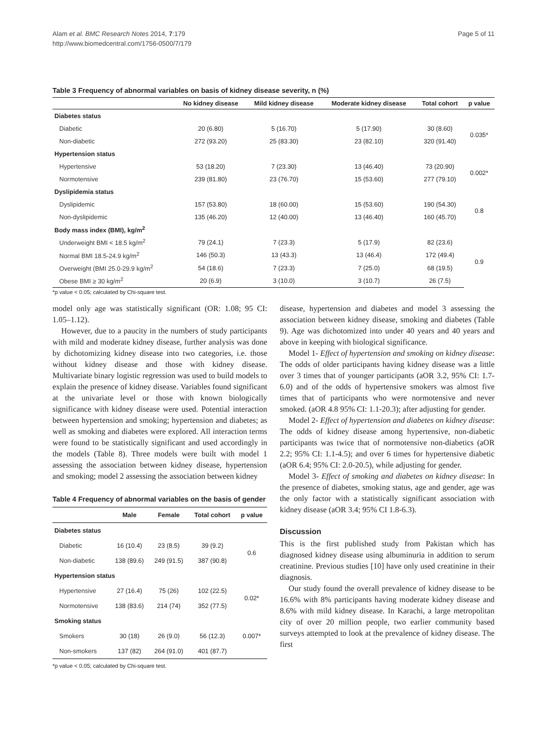Alam et al. BMC Research Notes 2014, 7:179
http://www.biomedcentral.com/1756-0500/7/179
Page 5 of 11
Table 3 Frequency of abnormal variables on basis of kidney disease severity, n (%)
| | No kidney disease | Mild kidney disease | Moderate kidney disease | Total cohort | p value |
| --- | --- | --- | --- | --- | --- |
| Diabetes status | | | | | |
| Diabetic | 20 (6.80) | 5 (16.70) | 5 (17.90) | 30 (8.60) | 0.035* |
| Non-diabetic | 272 (93.20) | 25 (83.30) | 23 (82.10) | 320 (91.40) | |
| Hypertension status | | | | | |
| Hypertensive | 53 (18.20) | 7 (23.30) | 13 (46.40) | 73 (20.90) | 0.002* |
| Normotensive | 239 (81.80) | 23 (76.70) | 15 (53.60) | 277 (79.10) | |
| Dyslipidemia status | | | | | |
| Dyslipidemic | 157 (53.80) | 18 (60.00) | 15 (53.60) | 190 (54.30) | 0.8 |
| Non-dyslipidemic | 135 (46.20) | 12 (40.00) | 13 (46.40) | 160 (45.70) | |
| Body mass index (BMI), kg/m<sup>2</sup> | | | | | |
| Underweight BMI < 18.5 kg/m<sup>2</sup> | 79 (24.1) | 7 (23.3) | 5 (17.9) | 82 (23.6) | 0.9 |
| Normal BMI 18.5-24.9 kg/m<sup>2</sup> | 146 (50.3) | 13 (43.3) | 13 (46.4) | 172 (49.4) | |
| Overweight (BMI 25.0-29.9 kg/m<sup>2</sup> | 54 (18.6) | 7 (23.3) | 7 (25.0) | 68 (19.5) | |
| Obese BMI ≥ 30 kg/m<sup>2</sup> | 20 (6.9) | 3 (10.0) | 3 (10.7) | 26 (7.5) | |
*p value < 0.05; calculated by Chi-square test.
model only age was statistically significant (OR: 1.08; 95 CI: 1.05–1.12).
However, due to a paucity in the numbers of study participants with mild and moderate kidney disease, further analysis was done by dichotomizing kidney disease into two categories, i.e. those without kidney disease and those with kidney disease. Multivariate binary logistic regression was used to build models to explain the presence of kidney disease. Variables found significant at the univariate level or those with known biologically significance with kidney disease were used. Potential interaction between hypertension and smoking; hypertension and diabetes; as well as smoking and diabetes were explored. All interaction terms were found to be statistically significant and used accordingly in the models (Table 8). Three models were built with model 1 assessing the association between kidney disease, hypertension and smoking; model 2 assessing the association between kidney
Table 4 Frequency of abnormal variables on the basis of gender
| | Male | Female | Total cohort | p value |
| --- | --- | --- | --- | --- |
| Diabetes status | | | | |
| Diabetic | 16 (10.4) | 23 (8.5) | 39 (9.2) | 0.6 |
| Non-diabetic | 138 (89.6) | 249 (91.5) | 387 (90.8) | |
| Hypertension status | | | | |
| Hypertensive | 27 (16.4) | 75 (26) | 102 (22.5) | 0.02* |
| Normotensive | 138 (83.6) | 214 (74) | 352 (77.5) | |
| Smoking status | | | | |
| Smokers | 30 (18) | 26 (9.0) | 56 (12.3) | 0.007* |
| Non-smokers | 137 (82) | 264 (91.0) | 401 (87.7) | |
*p value < 0.05; calculated by Chi-square test.
disease, hypertension and diabetes and model 3 assessing the association between kidney disease, smoking and diabetes (Table 9). Age was dichotomized into under 40 years and 40 years and above in keeping with biological significance.
Model 1- Effect of hypertension and smoking on kidney disease: The odds of older participants having kidney disease was a little over 3 times that of younger participants (aOR 3.2, 95% CI: 1.7-6.0) and of the odds of hypertensive smokers was almost five times that of participants who were normotensive and never smoked. (aOR 4.8 95% CI: 1.1-20.3); after adjusting for gender.
Model 2- Effect of hypertension and diabetes on kidney disease: The odds of kidney disease among hypertensive, non-diabetic participants was twice that of normotensive non-diabetics (aOR 2.2; 95% CI: 1.1-4.5); and over 6 times for hypertensive diabetic (aOR 6.4; 95% CI: 2.0-20.5), while adjusting for gender.
Model 3- Effect of smoking and diabetes on kidney disease: In the presence of diabetes, smoking status, age and gender, age was the only factor with a statistically significant association with kidney disease (aOR 3.4; 95% CI 1.8-6.3).
Discussion
This is the first published study from Pakistan which has diagnosed kidney disease using albuminuria in addition to serum creatinine. Previous studies [10] have only used creatinine in their diagnosis.
Our study found the overall prevalence of kidney disease to be 16.6% with 8% participants having moderate kidney disease and 8.6% with mild kidney disease. In Karachi, a large metropolitan city of over 20 million people, two earlier community based surveys attempted to look at the prevalence of kidney disease. The first